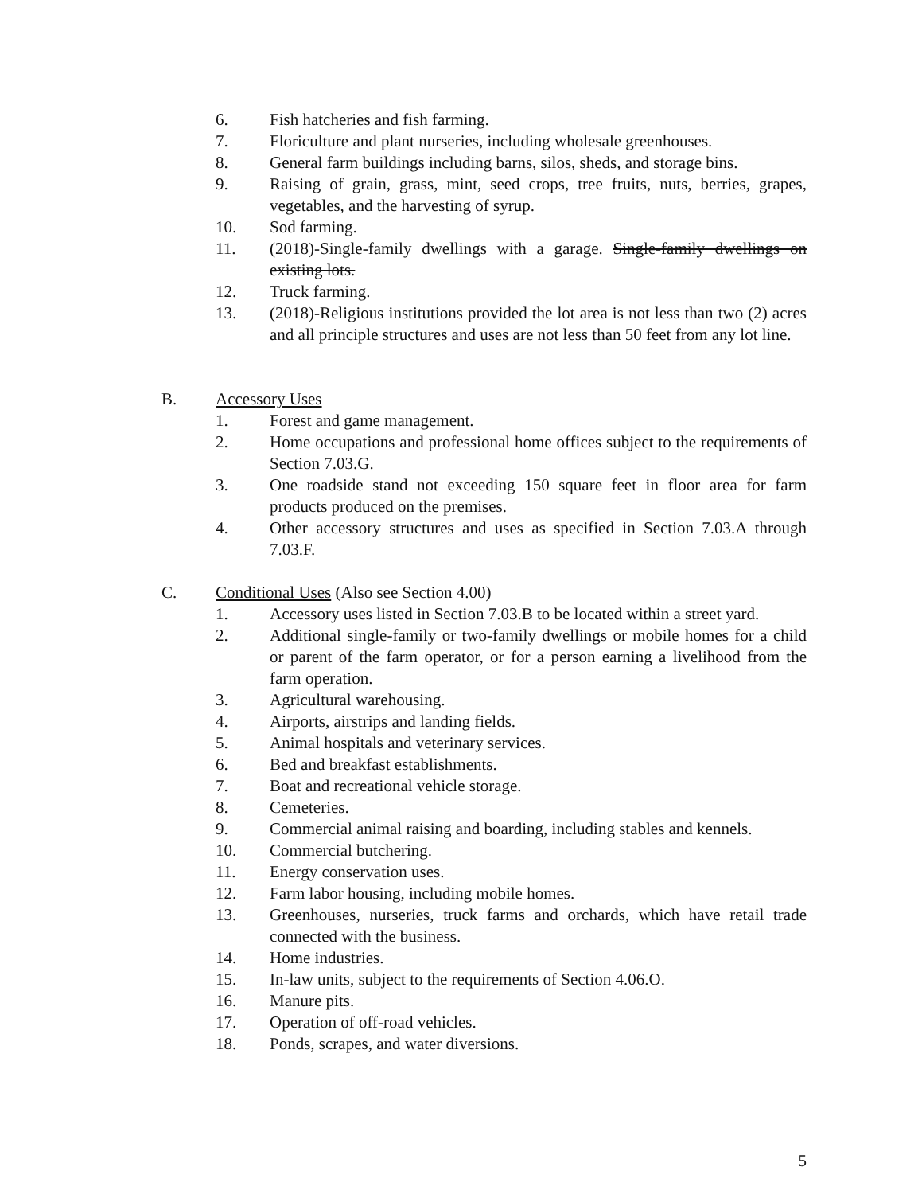6. Fish hatcheries and fish farming.
7. Floriculture and plant nurseries, including wholesale greenhouses.
8. General farm buildings including barns, silos, sheds, and storage bins.
9. Raising of grain, grass, mint, seed crops, tree fruits, nuts, berries, grapes, vegetables, and the harvesting of syrup.
10. Sod farming.
11. (2018)-Single-family dwellings with a garage. Single-family dwellings on existing lots.
12. Truck farming.
13. (2018)-Religious institutions provided the lot area is not less than two (2) acres and all principle structures and uses are not less than 50 feet from any lot line.
B. Accessory Uses
1. Forest and game management.
2. Home occupations and professional home offices subject to the requirements of Section 7.03.G.
3. One roadside stand not exceeding 150 square feet in floor area for farm products produced on the premises.
4. Other accessory structures and uses as specified in Section 7.03.A through 7.03.F.
C. Conditional Uses (Also see Section 4.00)
1. Accessory uses listed in Section 7.03.B to be located within a street yard.
2. Additional single-family or two-family dwellings or mobile homes for a child or parent of the farm operator, or for a person earning a livelihood from the farm operation.
3. Agricultural warehousing.
4. Airports, airstrips and landing fields.
5. Animal hospitals and veterinary services.
6. Bed and breakfast establishments.
7. Boat and recreational vehicle storage.
8. Cemeteries.
9. Commercial animal raising and boarding, including stables and kennels.
10. Commercial butchering.
11. Energy conservation uses.
12. Farm labor housing, including mobile homes.
13. Greenhouses, nurseries, truck farms and orchards, which have retail trade connected with the business.
14. Home industries.
15. In-law units, subject to the requirements of Section 4.06.O.
16. Manure pits.
17. Operation of off-road vehicles.
18. Ponds, scrapes, and water diversions.
5